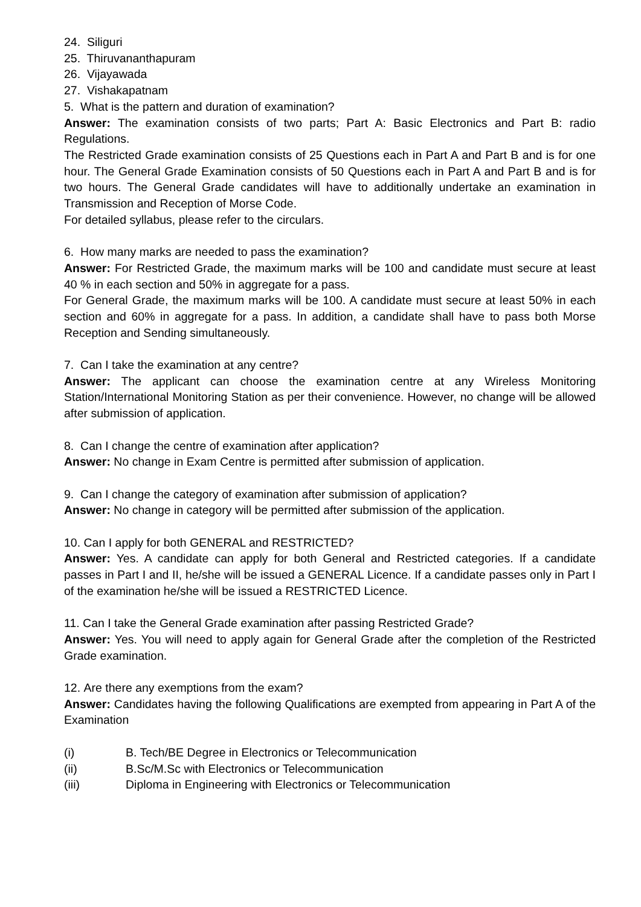24. Siliguri
25. Thiruvananthapuram
26. Vijayawada
27. Vishakapatnam
5. What is the pattern and duration of examination?
Answer: The examination consists of two parts; Part A: Basic Electronics and Part B: radio Regulations.
The Restricted Grade examination consists of 25 Questions each in Part A and Part B and is for one hour. The General Grade Examination consists of 50 Questions each in Part A and Part B and is for two hours. The General Grade candidates will have to additionally undertake an examination in Transmission and Reception of Morse Code.
For detailed syllabus, please refer to the circulars.
6. How many marks are needed to pass the examination?
Answer: For Restricted Grade, the maximum marks will be 100 and candidate must secure at least 40 % in each section and 50% in aggregate for a pass.
For General Grade, the maximum marks will be 100. A candidate must secure at least 50% in each section and 60% in aggregate for a pass. In addition, a candidate shall have to pass both Morse Reception and Sending simultaneously.
7. Can I take the examination at any centre?
Answer: The applicant can choose the examination centre at any Wireless Monitoring Station/International Monitoring Station as per their convenience. However, no change will be allowed after submission of application.
8. Can I change the centre of examination after application?
Answer: No change in Exam Centre is permitted after submission of application.
9. Can I change the category of examination after submission of application?
Answer: No change in category will be permitted after submission of the application.
10. Can I apply for both GENERAL and RESTRICTED?
Answer: Yes. A candidate can apply for both General and Restricted categories. If a candidate passes in Part I and II, he/she will be issued a GENERAL Licence. If a candidate passes only in Part I of the examination he/she will be issued a RESTRICTED Licence.
11. Can I take the General Grade examination after passing Restricted Grade?
Answer: Yes. You will need to apply again for General Grade after the completion of the Restricted Grade examination.
12. Are there any exemptions from the exam?
Answer: Candidates having the following Qualifications are exempted from appearing in Part A of the Examination
(i) B. Tech/BE Degree in Electronics or Telecommunication
(ii) B.Sc/M.Sc with Electronics or Telecommunication
(iii) Diploma in Engineering with Electronics or Telecommunication